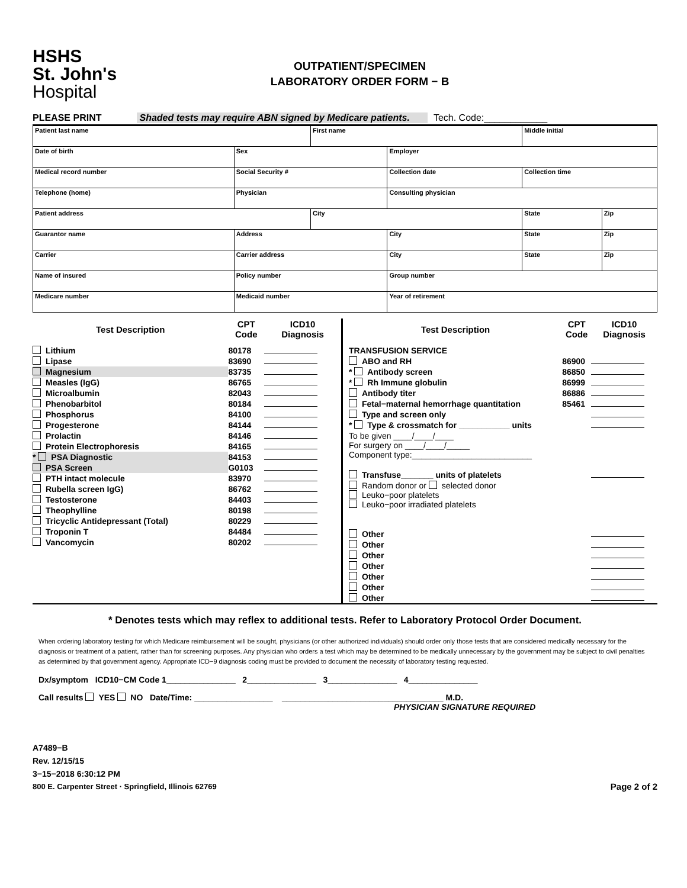HSHS
St. John's
Hospital
OUTPATIENT/SPECIMEN
LABORATORY ORDER FORM − B
PLEASE PRINT Shaded tests may require ABN signed by Medicare patients. Tech. Code:____________
| Patient last name | | First name | | Middle initial | |
| Date of birth | Sex | | Employer | | |
| Medical record number | Social Security # | | Collection date | Collection time | |
| Telephone (home) | Physician | | Consulting physician | | |
| Patient address | | City | | State | Zip |
| Guarantor name | Address | | City | State | Zip |
| Carrier | Carrier address | | City | State | Zip |
| Name of insured | Policy number | | Group number | | |
| Medicare number | Medicaid number | | Year of retirement | | |
| Test Description | CPT Code | ICD10 Diagnosis |
| --- | --- | --- |
| Lithium | 80178 | |
| Lipase | 83690 | |
| Magnesium | 83735 | |
| Measles (IgG) | 86765 | |
| Microalbumin | 82043 | |
| Phenobarbitol | 80184 | |
| Phosphorus | 84100 | |
| Progesterone | 84144 | |
| Prolactin | 84146 | |
| Protein Electrophoresis | 84165 | |
| * PSA Diagnostic | 84153 | |
| PSA Screen | G0103 | |
| PTH intact molecule | 83970 | |
| Rubella screen IgG) | 86762 | |
| Testosterone | 84403 | |
| Theophylline | 80198 | |
| Tricyclic Antidepressant (Total) | 80229 | |
| Troponin T | 84484 | |
| Vancomycin | 80202 | |
| Test Description | CPT Code | ICD10 Diagnosis |
| --- | --- | --- |
| TRANSFUSION SERVICE | | |
| ABO and RH | 86900 | |
| * Antibody screen | 86850 | |
| * Rh Immune globulin | 86999 | |
| Antibody titer | 86886 | |
| Fetal−maternal hemorrhage quantitation | 85461 | |
| Type and screen only | | |
| * Type & crossmatch for ___________ units | | |
| To be given ____/____/____ For surgery on ____/____/_____ Component type:__________________________ | | |
| Transfuse_______ units of platelets | | |
| Random donor or selected donor Leuko−poor platelets Leuko−poor irradiated platelets | | |
| Other | | |
| Other | | |
| Other | | |
| Other | | |
| Other | | |
| Other | | |
| Other | | |
* Denotes tests which may reflex to additional tests. Refer to Laboratory Protocol Order Document.
When ordering laboratory testing for which Medicare reimbursement will be sought, physicians (or other authorized individuals) should order only those tests that are considered medically necessary for the diagnosis or treatment of a patient, rather than for screening purposes. Any physician who orders a test which may be determined to be medically unnecessary by the government may be subject to civil penalties as determined by that government agency. Appropriate ICD−9 diagnosis coding must be provided to document the necessity of laboratory testing requested.
Dx/symptom ICD10−CM Code 1_______________ 2_______________ 3_______________ 4_______________
Call results YES NO Date/Time: _________________ ___________________________________ M.D.
PHYSICIAN SIGNATURE REQUIRED
A7489−B
Rev. 12/15/15
3−15−2018 6:30:12 PM
800 E. Carpenter Street · Springfield, Illinois 62769 Page 2 of 2